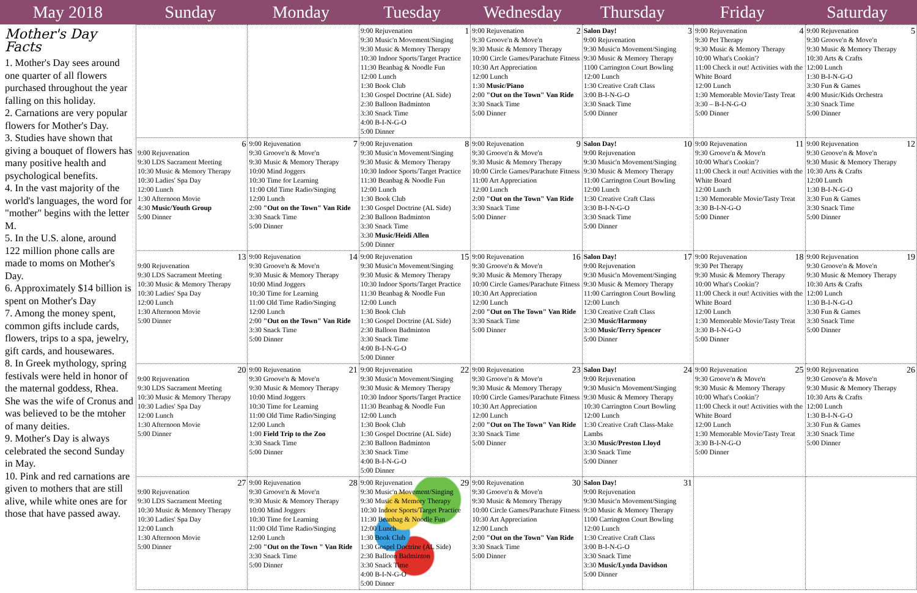May 2018 Sunday Monday Tuesday Wednesday Thursday Friday Saturday
Mother's Day Facts
1. Mother's Day sees around one quarter of all flowers purchased throughout the year falling on this holiday.
2. Carnations are very popular flowers for Mother's Day.
3. Studies have shown that giving a bouquet of flowers has many positive health and psychological benefits.
4. In the vast majority of the world's languages, the word for "mother" begins with the letter M.
5. In the U.S. alone, around 122 million phone calls are made to moms on Mother's Day.
6. Approximately $14 billion is spent on Mother's Day
7. Among the money spent, common gifts include cards, flowers, trips to a spa, jewelry, gift cards, and housewares.
8. In Greek mythology, spring festivals were held in honor of the maternal goddess, Rhea. She was the wife of Cronus and was believed to be the mtoher of many deities.
9. Mother's Day is always celebrated the second Sunday in May.
10. Pink and red carnations are given to mothers that are still alive, while white ones are for those that have passed away.
| | | 1 9:00 Rejuvenation 9:30 Music'n Movement/Singing 9:30 Music & Memory Therapy 10:30 Indoor Sports/Target Practice 11:30 Beanbag & Noodle Fun 12:00 Lunch 1:30 Book Club 1:30 Gospel Doctrine (AL Side) 2:30 Balloon Badminton 3:30 Snack Time 4:00 B-I-N-G-O 5:00 Dinner | 2 9:00 Rejuvenation 9:30 Groove'n & Move'n 9:30 Music & Memory Therapy 10:00 Circle Games/Parachute Fitness 10:30 Art Appreciation 12:00 Lunch 1:30 Music/Piano 2:00 "Out on the Town" Van Ride 3:30 Snack Time 5:00 Dinner | 3 Salon Day! 9:00 Rejuvenation 9:30 Music'n Movement/Singing 9:30 Music & Memory Therapy 1100 Carrington Court Bowling 12:00 Lunch 1:30 Creative Craft Class 3:00 B-I-N-G-O 3:30 Snack Time 5:00 Dinner | 4 9:00 Rejuvenation 9:30 Pet Therapy 9:30 Music & Memory Therapy 10:00 What's Cookin'? 11:00 Check it out! Activities with the White Board 12:00 Lunch 1:30 Memorable Movie/Tasty Treat 3:30 – B-I-N-G-O 5:00 Dinner | 5 9:00 Rejuvenation 9:30 Groove'n & Move'n 9:30 Music & Memory Therapy 10:30 Arts & Crafts 12:00 Lunch 1:30 B-I-N-G-O 3:30 Fun & Games 4:00 Music/Kids Orchestra 3:30 Snack Time 5:00 Dinner |
| 6 9:00 Rejuvenation 9:30 LDS Sacrament Meeting 10:30 Music & Memory Therapy 10:30 Ladies' Spa Day 12:00 Lunch 1:30 Afternoon Movie 4:30 Music/Youth Group 5:00 Dinner | 7 9:00 Rejuvenation 9:30 Groove'n & Move'n 9:30 Music & Memory Therapy 10:00 Mind Joggers 10:30 Time for Learning 11:00 Old Time Radio/Singing 12:00 Lunch 2:00 "Out on the Town" Van Ride 3:30 Snack Time 5:00 Dinner | 8 9:00 Rejuvenation 9:30 Music'n Movement/Singing 9:30 Music & Memory Therapy 10:30 Indoor Sports/Target Practice 11:30 Beanbag & Noodle Fun 12:00 Lunch 1:30 Book Club 1:30 Gospel Doctrine (AL Side) 2:30 Balloon Badminton 3:30 Snack Time 3:30 Music/Heidi Allen 5:00 Dinner | 9 9:00 Rejuvenation 9:30 Groove'n & Move'n 9:30 Music & Memory Therapy 10:00 Circle Games/Parachute Fitness 11:00 Art Appreciation 12:00 Lunch 2:00 "Out on the Town" Van Ride 3:30 Snack Time 5:00 Dinner | 10 Salon Day! 9:00 Rejuvenation 9:30 Music'n Movement/Singing 9:30 Music & Memory Therapy 11:00 Carrington Court Bowling 12:00 Lunch 1:30 Creative Craft Class 3:30 B-I-N-G-O 3:30 Snack Time 5:00 Dinner | 11 9:00 Rejuvenation 9:30 Groove'n & Move'n 10:00 What's Cookin'? 11:00 Check it out! Activities with the White Board 12:00 Lunch 1:30 Memorable Movie/Tasty Treat 3:30 B-I-N-G-O 5:00 Dinner | 12 9:00 Rejuvenation 9:30 Groove'n & Move'n 9:30 Music & Memory Therapy 10:30 Arts & Crafts 12:00 Lunch 1:30 B-I-N-G-O 3:30 Fun & Games 3:30 Snack Time 5:00 Dinner |
| 13 9:00 Rejuvenation 9:30 LDS Sacrament Meeting 10:30 Music & Memory Therapy 10:30 Ladies' Spa Day 12:00 Lunch 1:30 Afternoon Movie 5:00 Dinner | 14 9:00 Rejuvenation 9:30 Groove'n & Move'n 9:30 Music & Memory Therapy 10:00 Mind Joggers 10:30 Time for Learning 11:00 Old Time Radio/Singing 12:00 Lunch 2:00 "Out on the Town" Van Ride 3:30 Snack Time 5:00 Dinner | 15 9:00 Rejuvenation 9:30 Music'n Movement/Singing 9:30 Music & Memory Therapy 10:30 Indoor Sports/Target Practice 11:30 Beanbag & Noodle Fun 12:00 Lunch 1:30 Book Club 1:30 Gospel Doctrine (AL Side) 2:30 Balloon Badminton 3:30 Snack Time 4:00 B-I-N-G-O 5:00 Dinner | 16 9:00 Rejuvenation 9:30 Groove'n & Move'n 9:30 Music & Memory Therapy 10:00 Circle Games/Parachute Fitness 10:30 Art Appreciation 12:00 Lunch 2:00 "Out on The Town" Van Ride 3:30 Snack Time 5:00 Dinner | 17 Salon Day! 9:00 Rejuvenation 9:30 Music'n Movement/Singing 9:30 Music & Memory Therapy 11:00 Carrington Court Bowling 12:00 Lunch 1:30 Creative Craft Class 2:30 Music/Harmony 3:30 Music/Terry Spencer 5:00 Dinner | 18 9:00 Rejuvenation 9:30 Pet Therapy 9:30 Music & Memory Therapy 10:00 What's Cookin'? 11:00 Check it out! Activities with the White Board 12:00 Lunch 1:30 Memorable Movie/Tasty Treat 3:30 B-I-N-G-O 5:00 Dinner | 19 9:00 Rejuvenation 9:30 Groove'n & Move'n 9:30 Music & Memory Therapy 10:30 Arts & Crafts 12:00 Lunch 1:30 B-I-N-G-O 3:30 Fun & Games 3:30 Snack Time 5:00 Dinner |
| 20 9:00 Rejuvenation 9:30 LDS Sacrament Meeting 10:30 Music & Memory Therapy 10:30 Ladies' Spa Day 12:00 Lunch 1:30 Afternoon Movie 5:00 Dinner | 21 9:00 Rejuvenation 9:30 Groove'n & Move'n 9:30 Music & Memory Therapy 10:00 Mind Joggers 10:30 Time for Learning 11:00 Old Time Radio/Singing 12:00 Lunch 1:00 Field Trip to the Zoo 3:30 Snack Time 5:00 Dinner | 22 9:00 Rejuvenation 9:30 Music'n Movement/Singing 9:30 Music & Memory Therapy 10:30 Indoor Sports/Target Practice 11:30 Beanbag & Noodle Fun 12:00 Lunch 1:30 Book Club 1:30 Gospel Doctrine (AL Side) 2:30 Balloon Badminton 3:30 Snack Time 4:00 B-I-N-G-O 5:00 Dinner | 23 9:00 Rejuvenation 9:30 Groove'n & Move'n 9:30 Music & Memory Therapy 10:00 Circle Games/Parachute Fitness 10:30 Art Appreciation 12:00 Lunch 2:00 "Out on The Town" Van Ride 3:30 Snack Time 5:00 Dinner | 24 Salon Day! 9:00 Rejuvenation 9:30 Music'n Movement/Singing 9:30 Music & Memory Therapy 10:30 Carrington Court Bowling 12:00 Lunch 1:30 Creative Craft Class-Make Lambs 3:30 Music/Preston Lloyd 3:30 Snack Time 5:00 Dinner | 25 9:00 Rejuvenation 9:30 Groove'n & Move'n 9:30 Music & Memory Therapy 10:00 What's Cookin'? 11:00 Check it out! Activities with the White Board 12:00 Lunch 1:30 Memorable Movie/Tasty Treat 3:30 B-I-N-G-O 5:00 Dinner | 26 9:00 Rejuvenation 9:30 Groove'n & Move'n 9:30 Music & Memory Therapy 10:30 Arts & Crafts 12:00 Lunch 1:30 B-I-N-G-O 3:30 Fun & Games 3:30 Snack Time 5:00 Dinner |
| 27 9:00 Rejuvenation 9:30 LDS Sacrament Meeting 10:30 Music & Memory Therapy 10:30 Ladies' Spa Day 12:00 Lunch 1:30 Afternoon Movie 5:00 Dinner | 28 9:00 Rejuvenation 9:30 Groove'n & Move'n 9:30 Music & Memory Therapy 10:00 Mind Joggers 10:30 Time for Learning 11:00 Old Time Radio/Singing 12:00 Lunch 2:00 "Out on the Town " Van Ride 3:30 Snack Time 5:00 Dinner | 29 9:00 Rejuvenation 9:30 Music'n Movement/Singing 9:30 Music & Memory Therapy 10:30 Indoor Sports/Target Practice 11:30 Beanbag & Noodle Fun 12:00 Lunch 1:30 Book Club 1:30 Gospel Doctrine (AL Side) 2:30 Balloon Badminton 3:30 Snack Time 4:00 B-I-N-G-O 5:00 Dinner | 30 9:00 Rejuvenation 9:30 Groove'n & Move'n 9:30 Music & Memory Therapy 10:00 Circle Games/Parachute Fitness 10:30 Art Appreciation 12:00 Lunch 2:00 "Out on the Town" Van Ride 3:30 Snack Time 5:00 Dinner | 31 Salon Day! 9:00 Rejuvenation 9:30 Music'n Movement/Singing 9:30 Music & Memory Therapy 1100 Carrington Court Bowling 12:00 Lunch 1:30 Creative Craft Class 3:00 B-I-N-G-O 3:30 Snack Time 3:30 Music/Lynda Davidson 5:00 Dinner | | |